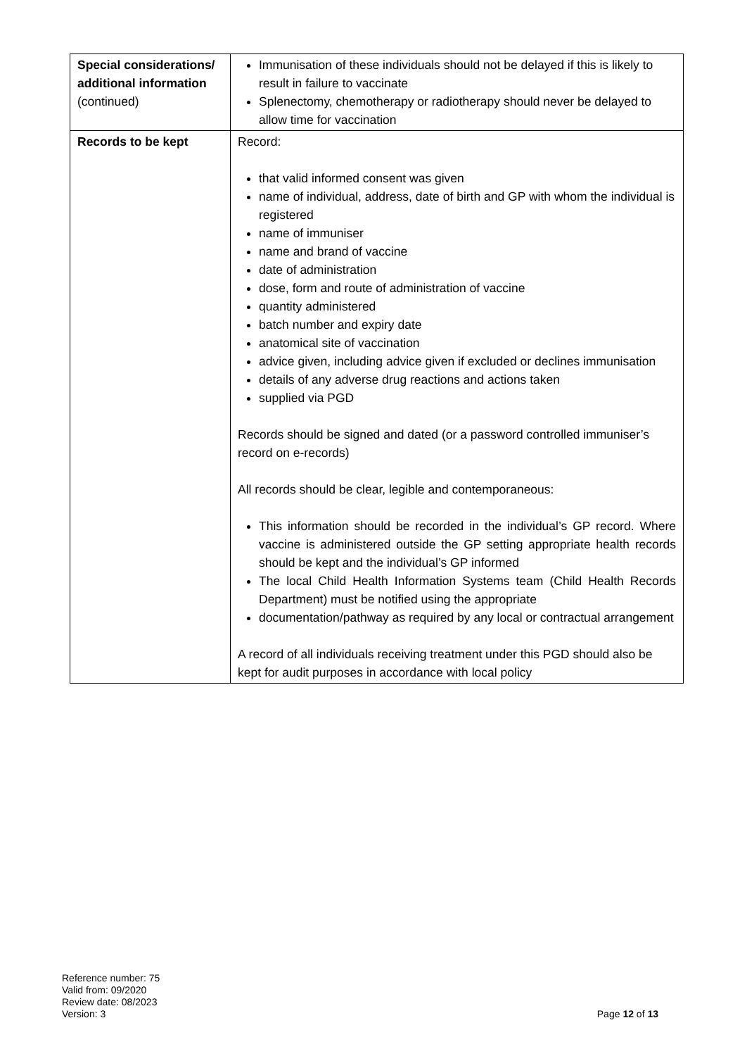| Special considerations/ additional information (continued) | Immunisation of these individuals should not be delayed if this is likely to result in failure to vaccinate Splenectomy, chemotherapy or radiotherapy should never be delayed to allow time for vaccination |
| Records to be kept | Record: that valid informed consent was given name of individual, address, date of birth and GP with whom the individual is registered name of immuniser name and brand of vaccine date of administration dose, form and route of administration of vaccine quantity administered batch number and expiry date anatomical site of vaccination advice given, including advice given if excluded or declines immunisation details of any adverse drug reactions and actions taken supplied via PGD Records should be signed and dated (or a password controlled immuniser’s record on e-records) All records should be clear, legible and contemporaneous: This information should be recorded in the individual’s GP record. Where vaccine is administered outside the GP setting appropriate health records should be kept and the individual’s GP informed The local Child Health Information Systems team (Child Health Records Department) must be notified using the appropriate documentation/pathway as required by any local or contractual arrangement A record of all individuals receiving treatment under this PGD should also be kept for audit purposes in accordance with local policy |
Reference number: 75
Valid from: 09/2020
Review date: 08/2023
Version: 3
Page 12 of 13